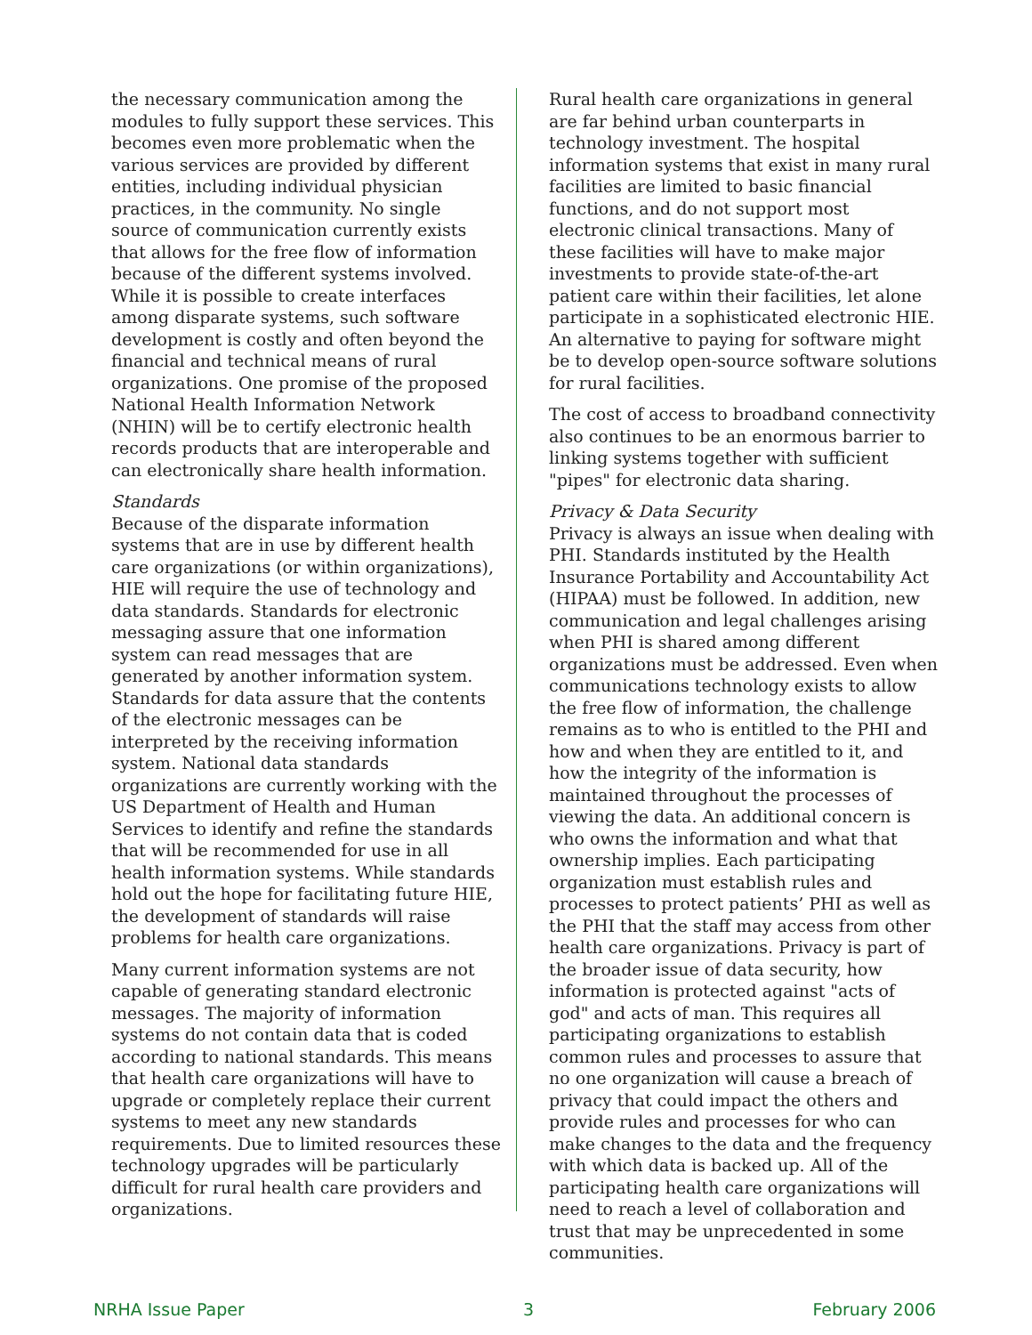the necessary communication among the modules to fully support these services. This becomes even more problematic when the various services are provided by different entities, including individual physician practices, in the community. No single source of communication currently exists that allows for the free flow of information because of the different systems involved. While it is possible to create interfaces among disparate systems, such software development is costly and often beyond the financial and technical means of rural organizations. One promise of the proposed National Health Information Network (NHIN) will be to certify electronic health records products that are interoperable and can electronically share health information.
Standards
Because of the disparate information systems that are in use by different health care organizations (or within organizations), HIE will require the use of technology and data standards. Standards for electronic messaging assure that one information system can read messages that are generated by another information system. Standards for data assure that the contents of the electronic messages can be interpreted by the receiving information system. National data standards organizations are currently working with the US Department of Health and Human Services to identify and refine the standards that will be recommended for use in all health information systems. While standards hold out the hope for facilitating future HIE, the development of standards will raise problems for health care organizations.
Many current information systems are not capable of generating standard electronic messages. The majority of information systems do not contain data that is coded according to national standards. This means that health care organizations will have to upgrade or completely replace their current systems to meet any new standards requirements. Due to limited resources these technology upgrades will be particularly difficult for rural health care providers and organizations.
Rural health care organizations in general are far behind urban counterparts in technology investment. The hospital information systems that exist in many rural facilities are limited to basic financial functions, and do not support most electronic clinical transactions. Many of these facilities will have to make major investments to provide state-of-the-art patient care within their facilities, let alone participate in a sophisticated electronic HIE. An alternative to paying for software might be to develop open-source software solutions for rural facilities.
The cost of access to broadband connectivity also continues to be an enormous barrier to linking systems together with sufficient "pipes" for electronic data sharing.
Privacy & Data Security
Privacy is always an issue when dealing with PHI. Standards instituted by the Health Insurance Portability and Accountability Act (HIPAA) must be followed. In addition, new communication and legal challenges arising when PHI is shared among different organizations must be addressed. Even when communications technology exists to allow the free flow of information, the challenge remains as to who is entitled to the PHI and how and when they are entitled to it, and how the integrity of the information is maintained throughout the processes of viewing the data. An additional concern is who owns the information and what that ownership implies. Each participating organization must establish rules and processes to protect patients’ PHI as well as the PHI that the staff may access from other health care organizations. Privacy is part of the broader issue of data security, how information is protected against "acts of god" and acts of man. This requires all participating organizations to establish common rules and processes to assure that no one organization will cause a breach of privacy that could impact the others and provide rules and processes for who can make changes to the data and the frequency with which data is backed up. All of the participating health care organizations will need to reach a level of collaboration and trust that may be unprecedented in some communities.
NRHA Issue Paper 3 February 2006